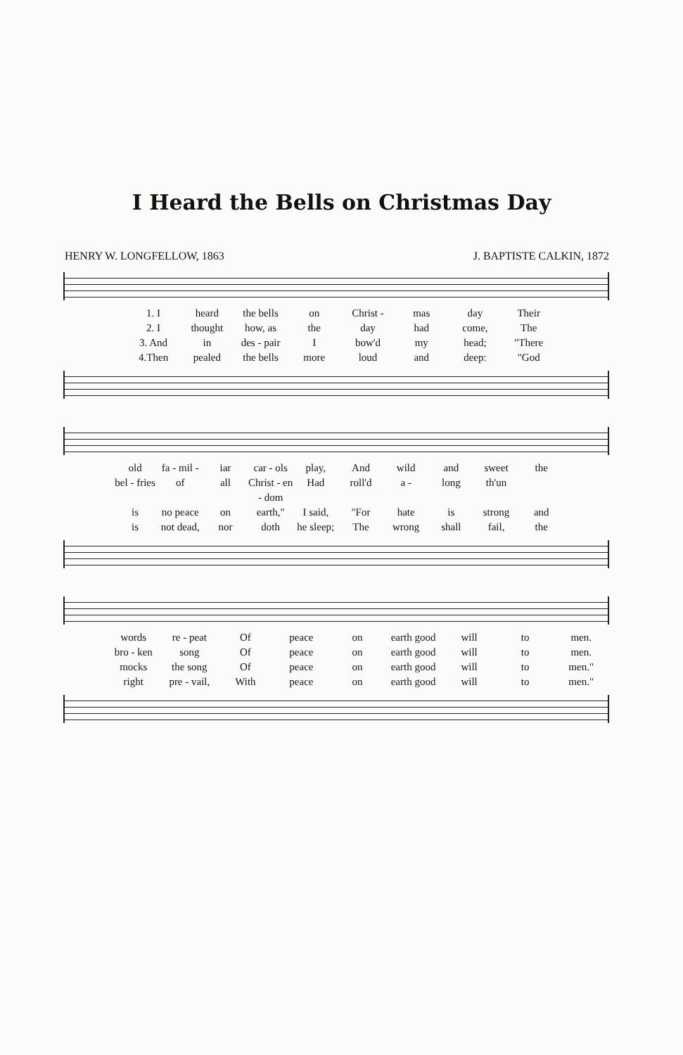I Heard the Bells on Christmas Day
HENRY W. LONGFELLOW, 1863 J. BAPTISTE CALKIN, 1872
1. I heard the bells on Christ - mas day Their 2. I thought how, as the day had come, The 3. And in des - pair I bow'd my head; "There 4.Then pealed the bells more loud and deep: "God
old fa - mil - iar car - ols play, And wild and sweet the bel - fries of all Christ - en - dom Had roll'd a - long th'un is no peace on earth," I said, "For hate is strong and is not dead, nor doth he sleep; The wrong shall fail, the
words re - peat Of peace on earth good will to men. bro - ken song Of peace on earth good will to men. mocks the song Of peace on earth good will to men." right pre - vail, With peace on earth good will to men."